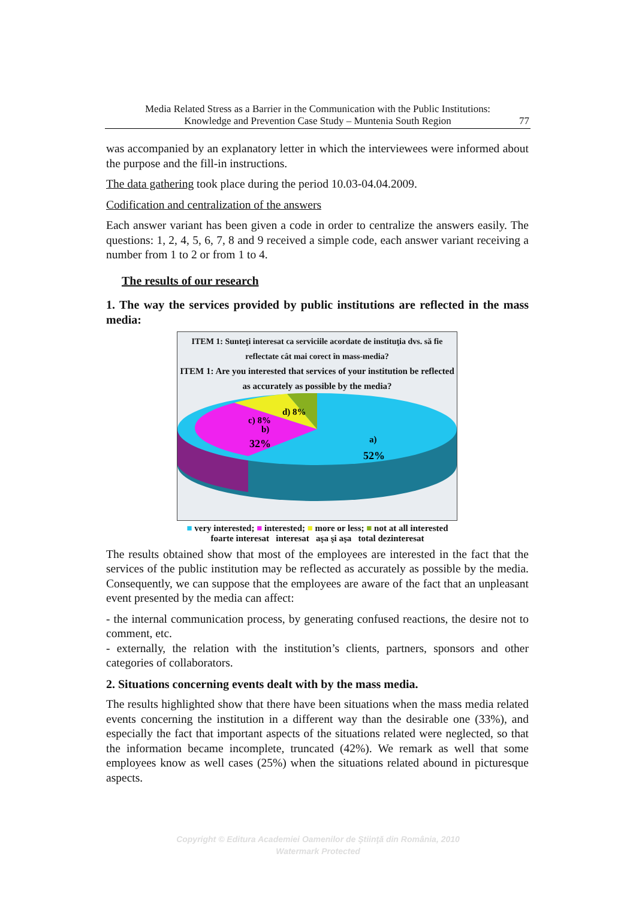Media Related Stress as a Barrier in the Communication with the Public Institutions:
Knowledge and Prevention Case Study – Muntenia South Region
77
was accompanied by an explanatory letter in which the interviewees were informed about the purpose and the fill-in instructions.
The data gathering took place during the period 10.03-04.04.2009.
Codification and centralization of the answers
Each answer variant has been given a code in order to centralize the answers easily. The questions: 1, 2, 4, 5, 6, 7, 8 and 9 received a simple code, each answer variant receiving a number from 1 to 2 or from 1 to 4.
The results of our research
1. The way the services provided by public institutions are reflected in the mass media:
ITEM 1: Sunteţi interesat ca serviciile acordate de instituţia dvs. să fie reflectate cât mai corect în mass-media?
ITEM 1: Are you interested that services of your institution be reflected as accurately as possible by the media?
c) 8%
d) 8%
b)
32%
a)
52%
■ very interested; ■ interested; ■ more or less; ■ not at all interested
foarte interesat interesat aşa şi aşa total dezinteresat
The results obtained show that most of the employees are interested in the fact that the services of the public institution may be reflected as accurately as possible by the media. Consequently, we can suppose that the employees are aware of the fact that an unpleasant event presented by the media can affect:
- the internal communication process, by generating confused reactions, the desire not to comment, etc.
- externally, the relation with the institution’s clients, partners, sponsors and other categories of collaborators.
2. Situations concerning events dealt with by the mass media.
The results highlighted show that there have been situations when the mass media related events concerning the institution in a different way than the desirable one (33%), and especially the fact that important aspects of the situations related were neglected, so that the information became incomplete, truncated (42%). We remark as well that some employees know as well cases (25%) when the situations related abound in picturesque aspects.
Copyright © Editura Academiei Oamenilor de Ştiinţă din România, 2010
Watermark Protected